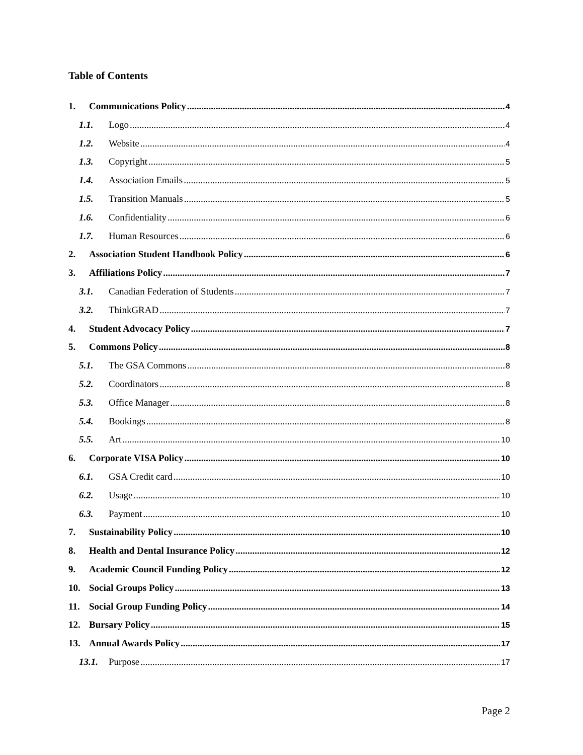Table of Contents
1. Communications Policy 4
1.1. Logo 4
1.2. Website 4
1.3. Copyright 5
1.4. Association Emails 5
1.5. Transition Manuals 5
1.6. Confidentiality 6
1.7. Human Resources 6
2. Association Student Handbook Policy 6
3. Affiliations Policy 7
3.1. Canadian Federation of Students 7
3.2. ThinkGRAD 7
4. Student Advocacy Policy 7
5. Commons Policy 8
5.1. The GSA Commons 8
5.2. Coordinators 8
5.3. Office Manager 8
5.4. Bookings 8
5.5. Art 10
6. Corporate VISA Policy 10
6.1. GSA Credit card 10
6.2. Usage 10
6.3. Payment 10
7. Sustainability Policy 10
8. Health and Dental Insurance Policy 12
9. Academic Council Funding Policy 12
10. Social Groups Policy 13
11. Social Group Funding Policy 14
12. Bursary Policy 15
13. Annual Awards Policy 17
13.1. Purpose 17
Page 2